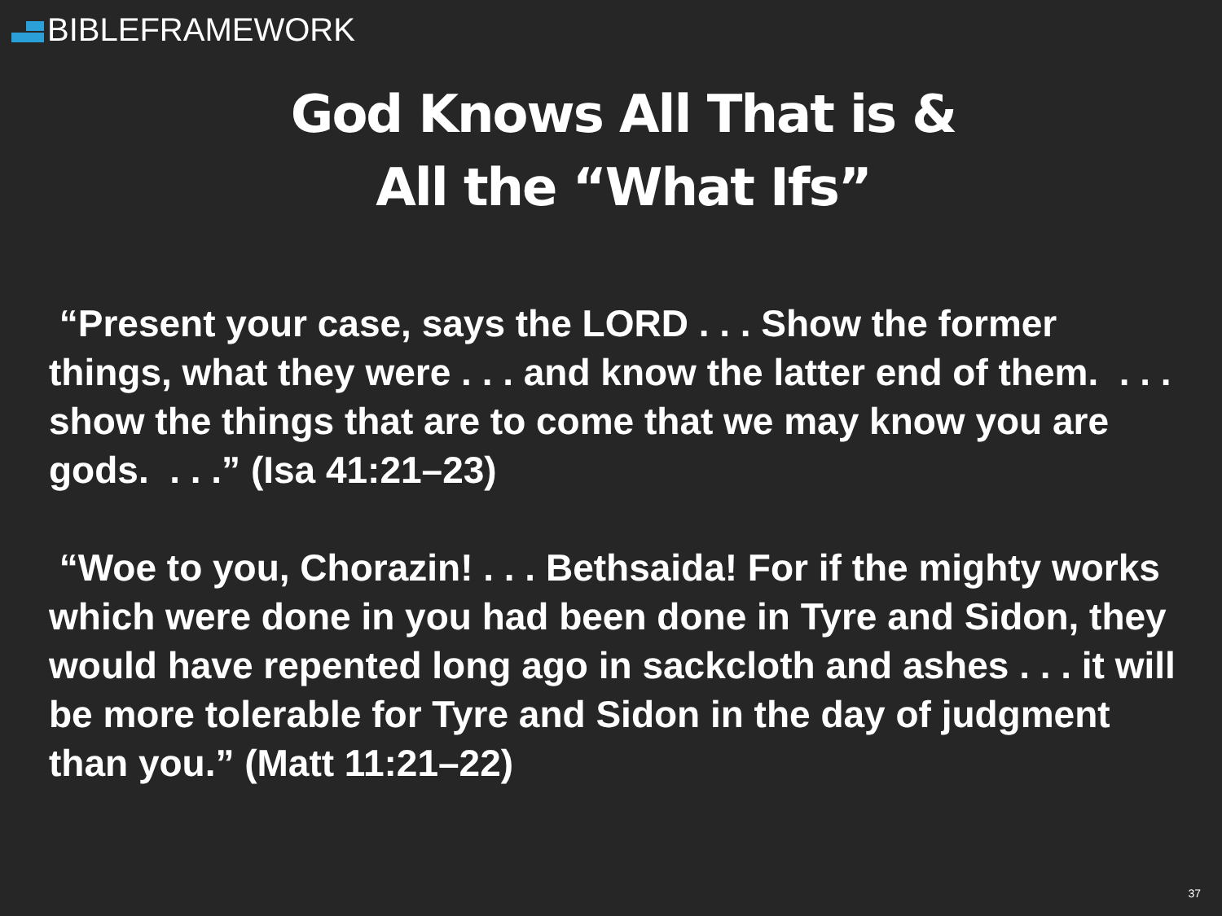BIBLE FRAMEWORK
God Knows All That is &
All the “What Ifs”
“Present your case, says the LORD . . . Show the former things, what they were . . . and know the latter end of them. . . . show the things that are to come that we may know you are gods. . . .” (Isa 41:21–23)
“Woe to you, Chorazin! . . . Bethsaida! For if the mighty works which were done in you had been done in Tyre and Sidon, they would have repented long ago in sackcloth and ashes . . . it will be more tolerable for Tyre and Sidon in the day of judgment than you.” (Matt 11:21–22)
37